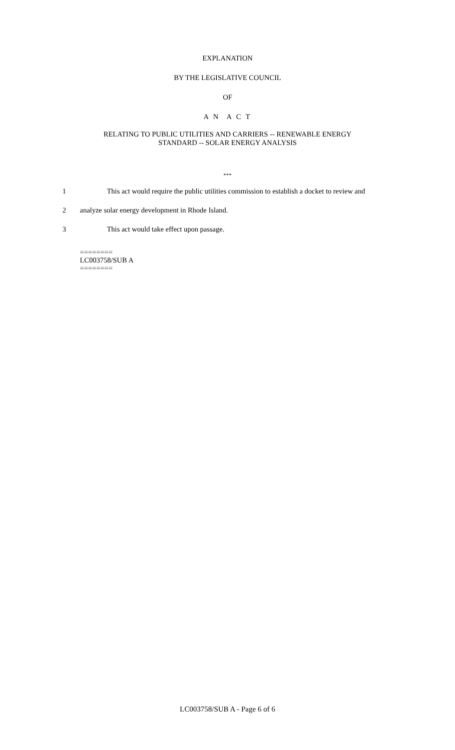EXPLANATION
BY THE LEGISLATIVE COUNCIL
OF
A N A C T
RELATING TO PUBLIC UTILITIES AND CARRIERS -- RENEWABLE ENERGY
STANDARD -- SOLAR ENERGY ANALYSIS
***
1 This act would require the public utilities commission to establish a docket to review and
2 analyze solar energy development in Rhode Island.
3 This act would take effect upon passage.
========
LC003758/SUB A
========
LC003758/SUB A - Page 6 of 6